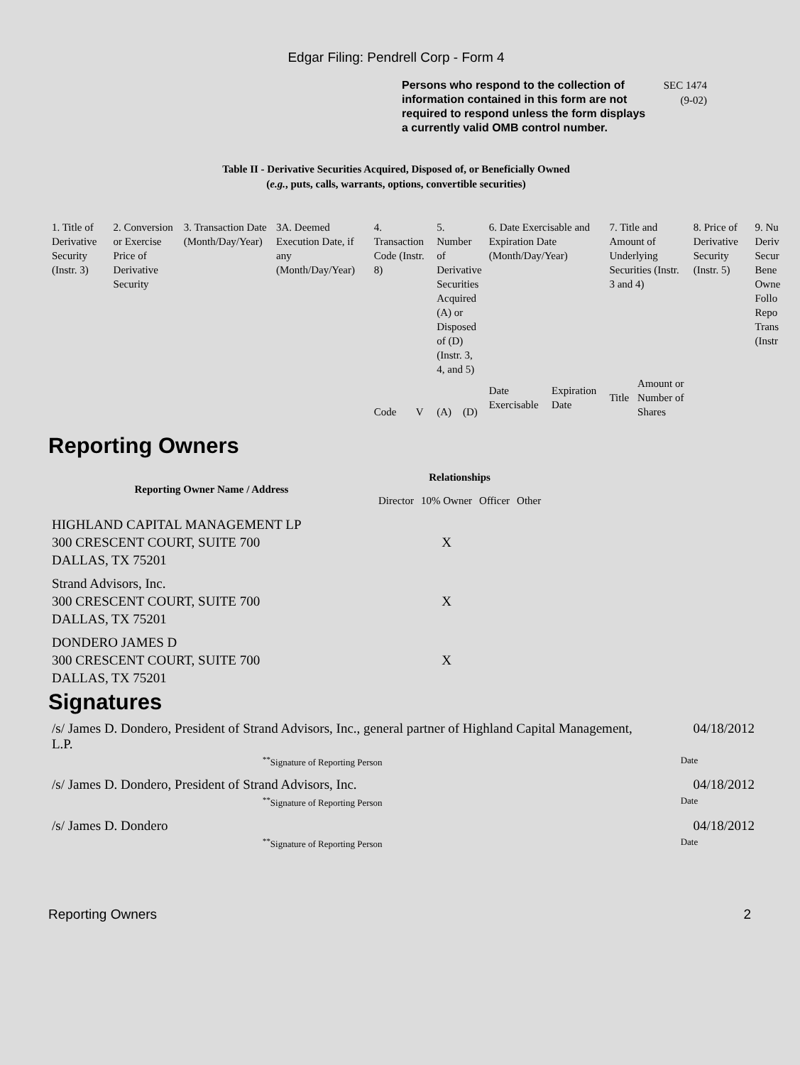Edgar Filing: Pendrell Corp - Form 4
Persons who respond to the collection of information contained in this form are not required to respond unless the form displays a currently valid OMB control number.
SEC 1474
(9-02)
Table II - Derivative Securities Acquired, Disposed of, or Beneficially Owned
(e.g., puts, calls, warrants, options, convertible securities)
| 1. Title of Derivative Security (Instr. 3) | 2. Conversion or Exercise Price of Derivative Security | 3. Transaction Date (Month/Day/Year) | 3A. Deemed Execution Date, if any (Month/Day/Year) | 4. Transaction Code (Instr. 8) | | 5. Number of Derivative Securities Acquired (A) or Disposed of (D) (Instr. 3, 4, and 5) | | 6. Date Exercisable and Expiration Date (Month/Day/Year) | | 7. Title and Amount of Underlying Securities (Instr. 3 and 4) | | 8. Price of Derivative Security (Instr. 5) | 9. Nu Deriv Secur Bene Owne Follo Repo Trans (Instr |
| | | | | Code | V | (A) | (D) | Date Exercisable | Expiration Date | Title | Amount or Number of Shares | | |
Reporting Owners
| Reporting Owner Name / Address | Relationships | | | |
| --- | --- | --- | --- | --- |
| | Director | 10% Owner | Officer | Other |
| HIGHLAND CAPITAL MANAGEMENT LP 300 CRESCENT COURT, SUITE 700 DALLAS, TX 75201 | | X | | |
| Strand Advisors, Inc. 300 CRESCENT COURT, SUITE 700 DALLAS, TX 75201 | | X | | |
| DONDERO JAMES D 300 CRESCENT COURT, SUITE 700 DALLAS, TX 75201 | | X | | |
Signatures
/s/ James D. Dondero, President of Strand Advisors, Inc., general partner of Highland Capital Management, L.P. 04/18/2012
<sup>**</sup> Signature of Reporting Person Date
/s/ James D. Dondero, President of Strand Advisors, Inc. 04/18/2012
<sup>**</sup> Signature of Reporting Person Date
/s/ James D. Dondero 04/18/2012
<sup>**</sup> Signature of Reporting Person Date
Reporting Owners 2